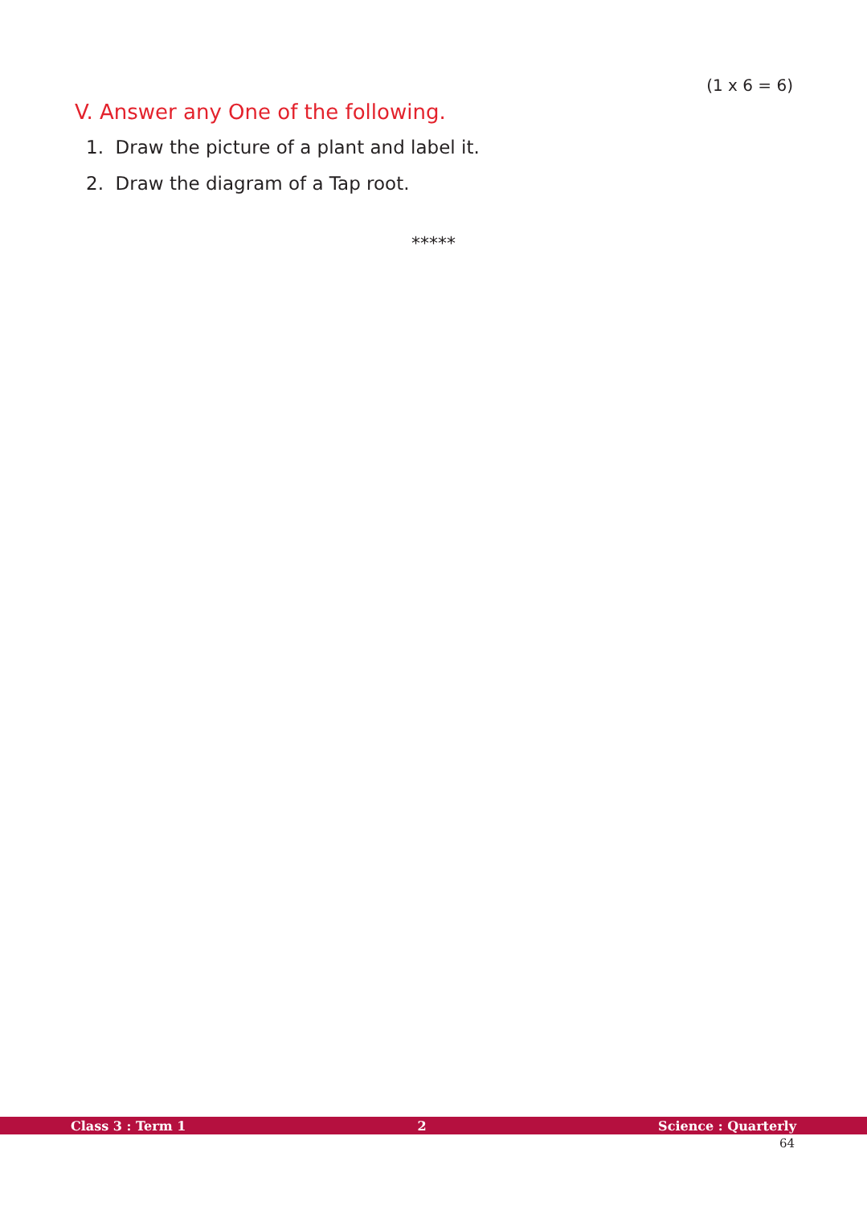(1 x 6 = 6)
V. Answer any One of the following.
1. Draw the picture of a plant and label it.
2. Draw the diagram of a Tap root.
*****
Class 3 : Term 1 2 Science : Quarterly
64